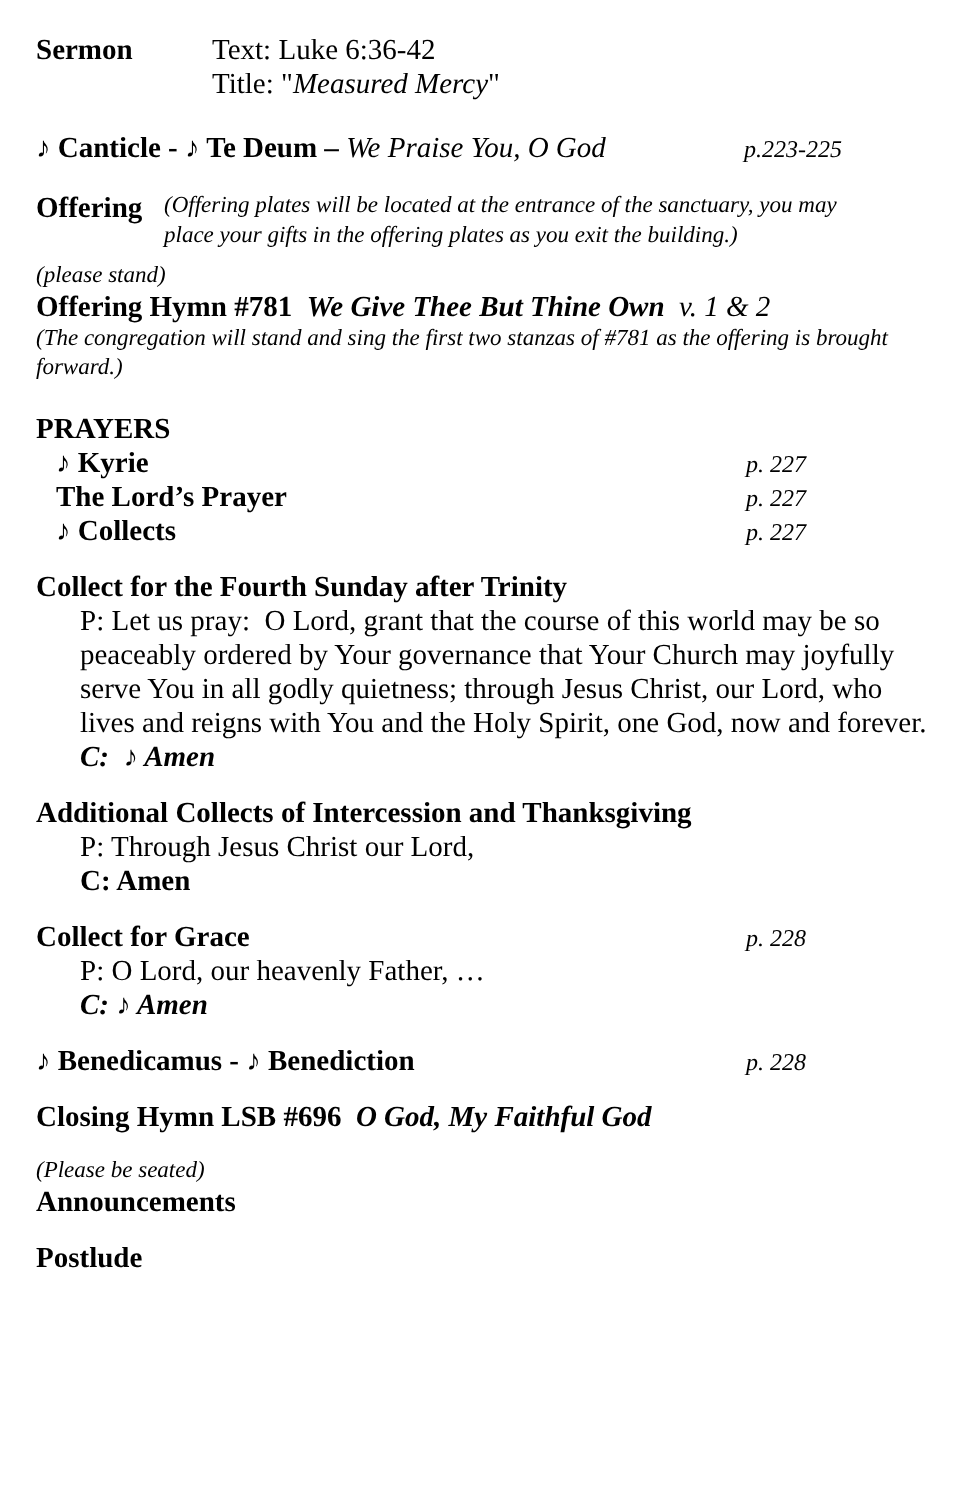Sermon Text: Luke 6:36-42
Title: "Measured Mercy"
♪ Canticle - ♪ Te Deum – We Praise You, O God
p.223-225
Offering
(Offering plates will be located at the entrance of the sanctuary, you may
place your gifts in the offering plates as you exit the building.)
(please stand)
Offering Hymn #781 We Give Thee But Thine Own v. 1 & 2
(The congregation will stand and sing the first two stanzas of #781 as the offering is brought forward.)
PRAYERS
♪ Kyrie
p. 227
The Lord’s Prayer
p. 227
♪ Collects
p. 227
Collect for the Fourth Sunday after Trinity
P: Let us pray: O Lord, grant that the course of this world may be so peaceably ordered by Your governance that Your Church may joyfully serve You in all godly quietness; through Jesus Christ, our Lord, who lives and reigns with You and the Holy Spirit, one God, now and forever.
C: ♪ Amen
Additional Collects of Intercession and Thanksgiving
P: Through Jesus Christ our Lord,
C: Amen
Collect for Grace
p. 228
P: O Lord, our heavenly Father, …
C: ♪ Amen
♪ Benedicamus - ♪ Benediction
p. 228
Closing Hymn LSB #696 O God, My Faithful God
(Please be seated)
Announcements
Postlude